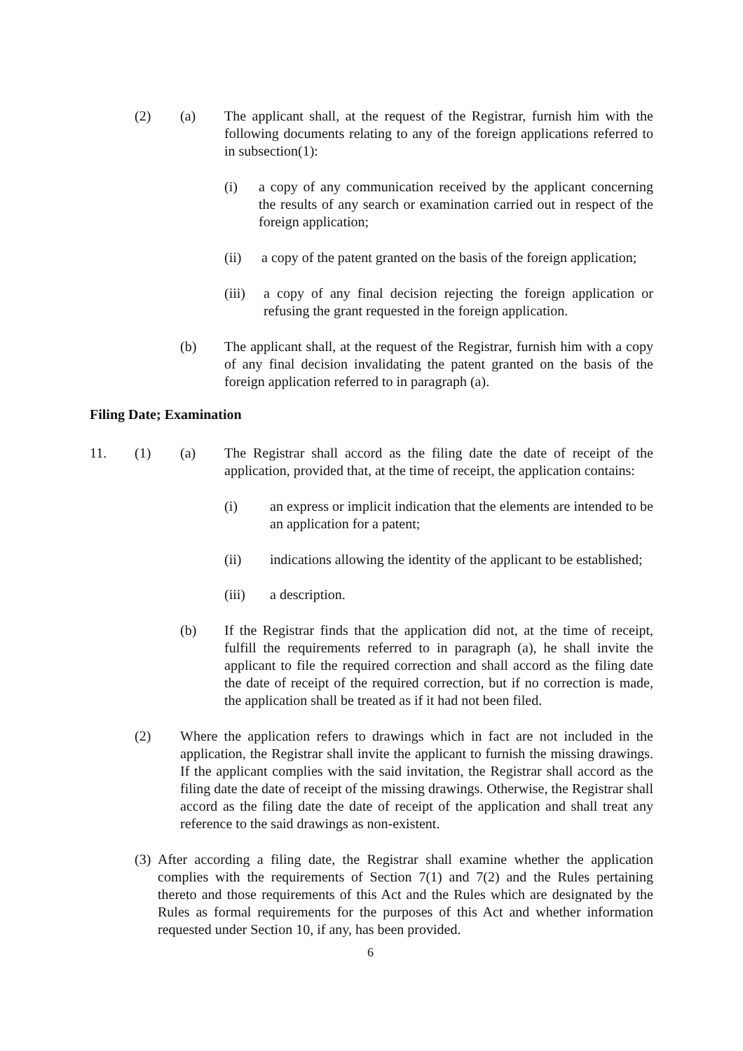(2) (a)
The applicant shall, at the request of the Registrar, furnish him with the following documents relating to any of the foreign applications referred to in subsection(1):
(i)
a copy of any communication received by the applicant concerning the results of any search or examination carried out in respect of the foreign application;
(ii)
a copy of the patent granted on the basis of the foreign application;
(iii)
a copy of any final decision rejecting the foreign application or refusing the grant requested in the foreign application.
(b)
The applicant shall, at the request of the Registrar, furnish him with a copy of any final decision invalidating the patent granted on the basis of the foreign application referred to in paragraph (a).
Filing Date; Examination
11. (1) (a)
The Registrar shall accord as the filing date the date of receipt of the application, provided that, at the time of receipt, the application contains:
(i)
an express or implicit indication that the elements are intended to be an application for a patent;
(ii)
indications allowing the identity of the applicant to be established;
(iii) a description.
(b)
If the Registrar finds that the application did not, at the time of receipt, fulfill the requirements referred to in paragraph (a), he shall invite the applicant to file the required correction and shall accord as the filing date the date of receipt of the required correction, but if no correction is made, the application shall be treated as if it had not been filed.
(2)
Where the application refers to drawings which in fact are not included in the application, the Registrar shall invite the applicant to furnish the missing drawings. If the applicant complies with the said invitation, the Registrar shall accord as the filing date the date of receipt of the missing drawings. Otherwise, the Registrar shall accord as the filing date the date of receipt of the application and shall treat any reference to the said drawings as non-existent.
(3)
After according a filing date, the Registrar shall examine whether the application complies with the requirements of Section 7(1) and 7(2) and the Rules pertaining thereto and those requirements of this Act and the Rules which are designated by the Rules as formal requirements for the purposes of this Act and whether information requested under Section 10, if any, has been provided.
6